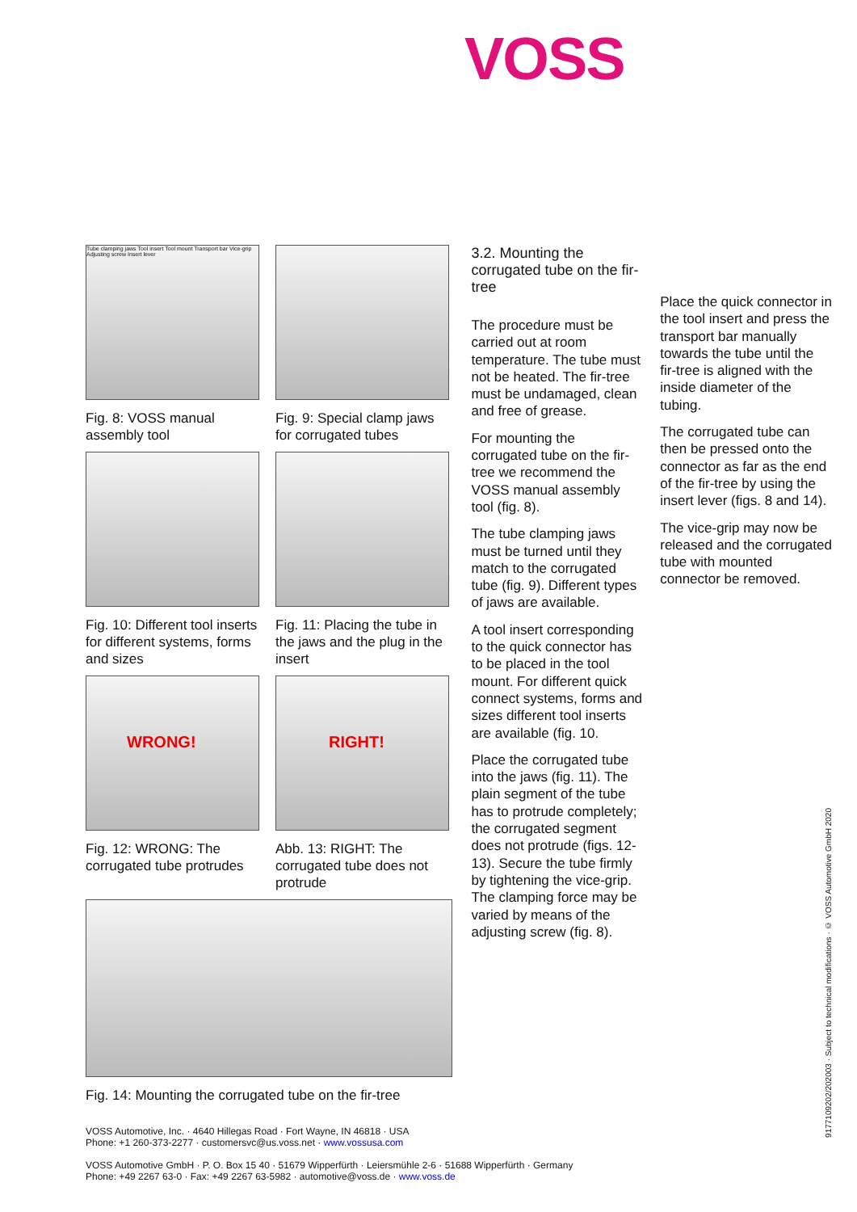VOSS
Tube clamping jaws Tool insert Tool mount Transport bar Vice-grip Adjusting screw Insert lever
Fig. 8: VOSS manual assembly tool
Fig. 9: Special clamp jaws for corrugated tubes
Fig. 10: Different tool inserts for different systems, forms and sizes
Fig. 11: Placing the tube in the jaws and the plug in the insert
WRONG!
Fig. 12: WRONG: The corrugated tube protrudes
RIGHT!
Abb. 13: RIGHT: The corrugated tube does not protrude
Fig. 14: Mounting the corrugated tube on the fir-tree
3.2. Mounting the corrugated tube on the fir-tree
The procedure must be carried out at room temperature. The tube must not be heated. The fir-tree must be undamaged, clean and free of grease.
For mounting the corrugated tube on the fir-tree we recommend the VOSS manual assembly tool (fig. 8).
The tube clamping jaws must be turned until they match to the corrugated tube (fig. 9). Different types of jaws are available.
A tool insert corresponding to the quick connector has to be placed in the tool mount. For different quick connect systems, forms and sizes different tool inserts are available (fig. 10.
Place the corrugated tube into the jaws (fig. 11). The plain segment of the tube has to protrude completely; the corrugated segment does not protrude (figs. 12-13). Secure the tube firmly by tightening the vice-grip. The clamping force may be varied by means of the adjusting screw (fig. 8).
Place the quick connector in the tool insert and press the transport bar manually towards the tube until the fir-tree is aligned with the inside diameter of the tubing.
The corrugated tube can then be pressed onto the connector as far as the end of the fir-tree by using the insert lever (figs. 8 and 14).
The vice-grip may now be released and the corrugated tube with mounted connector be removed.
VOSS Automotive, Inc. · 4640 Hillegas Road · Fort Wayne, IN 46818 · USA
Phone: +1 260-373-2277 · customersvc@us.voss.net · www.vossusa.com
VOSS Automotive GmbH · P. O. Box 15 40 · 51679 Wipperfürth · Leiersmühle 2-6 · 51688 Wipperfürth · Germany
Phone: +49 2267 63-0 · Fax: +49 2267 63-5982 · automotive@voss.de · www.voss.de
9177109202/202003 · Subject to technical modifications · © VOSS Automotive GmbH 2020